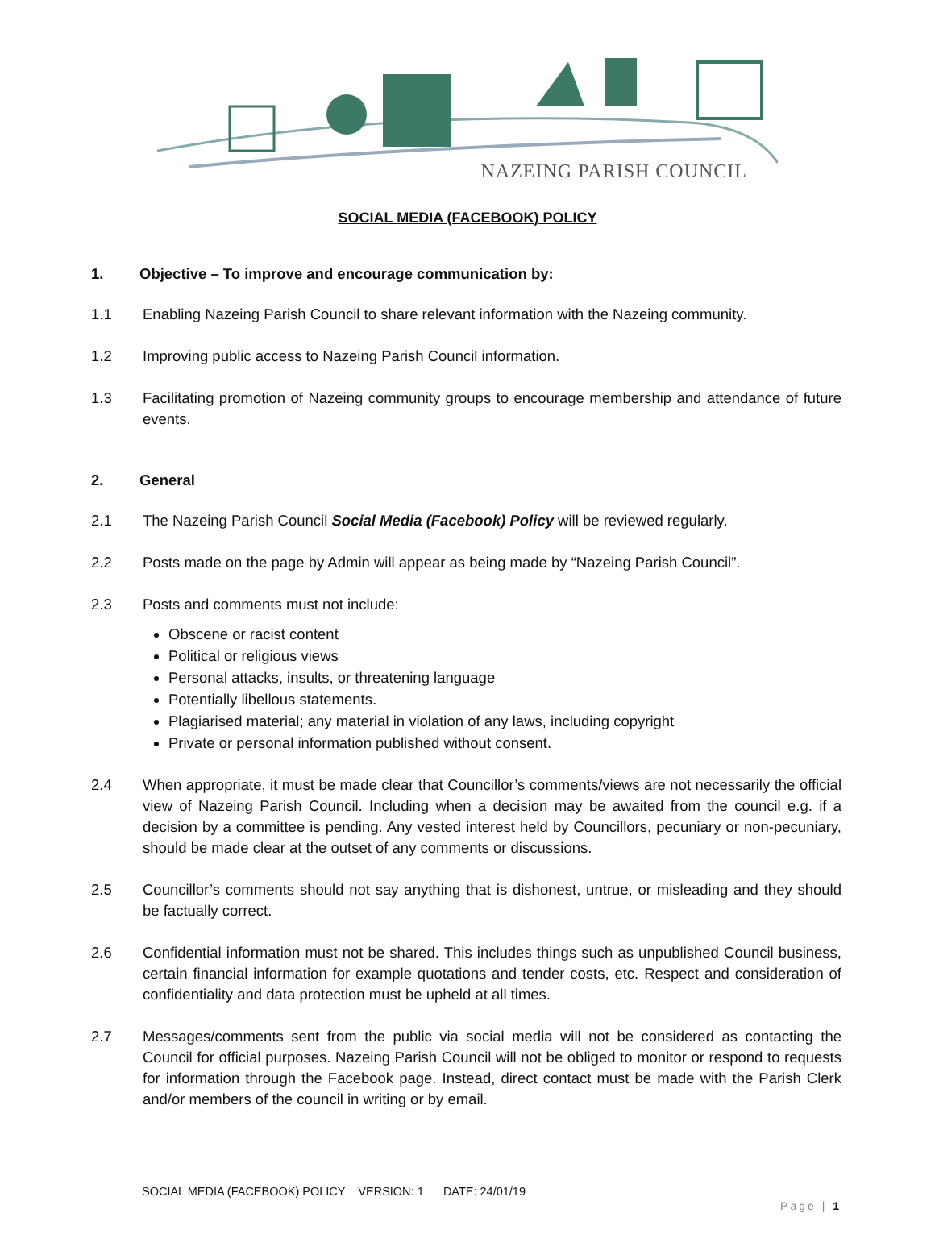NAZEING PARISH COUNCIL
SOCIAL MEDIA (FACEBOOK) POLICY
1. Objective – To improve and encourage communication by:
1.1 Enabling Nazeing Parish Council to share relevant information with the Nazeing community.
1.2 Improving public access to Nazeing Parish Council information.
1.3 Facilitating promotion of Nazeing community groups to encourage membership and attendance of future events.
2. General
2.1 The Nazeing Parish Council Social Media (Facebook) Policy will be reviewed regularly.
2.2 Posts made on the page by Admin will appear as being made by “Nazeing Parish Council”.
2.3 Posts and comments must not include:
Obscene or racist content
Political or religious views
Personal attacks, insults, or threatening language
Potentially libellous statements.
Plagiarised material; any material in violation of any laws, including copyright
Private or personal information published without consent.
2.4 When appropriate, it must be made clear that Councillor’s comments/views are not necessarily the official view of Nazeing Parish Council. Including when a decision may be awaited from the council e.g. if a decision by a committee is pending. Any vested interest held by Councillors, pecuniary or non-pecuniary, should be made clear at the outset of any comments or discussions.
2.5 Councillor’s comments should not say anything that is dishonest, untrue, or misleading and they should be factually correct.
2.6 Confidential information must not be shared. This includes things such as unpublished Council business, certain financial information for example quotations and tender costs, etc. Respect and consideration of confidentiality and data protection must be upheld at all times.
2.7 Messages/comments sent from the public via social media will not be considered as contacting the Council for official purposes. Nazeing Parish Council will not be obliged to monitor or respond to requests for information through the Facebook page. Instead, direct contact must be made with the Parish Clerk and/or members of the council in writing or by email.
SOCIAL MEDIA (FACEBOOK) POLICY VERSION: 1 DATE: 24/01/19
Page | 1